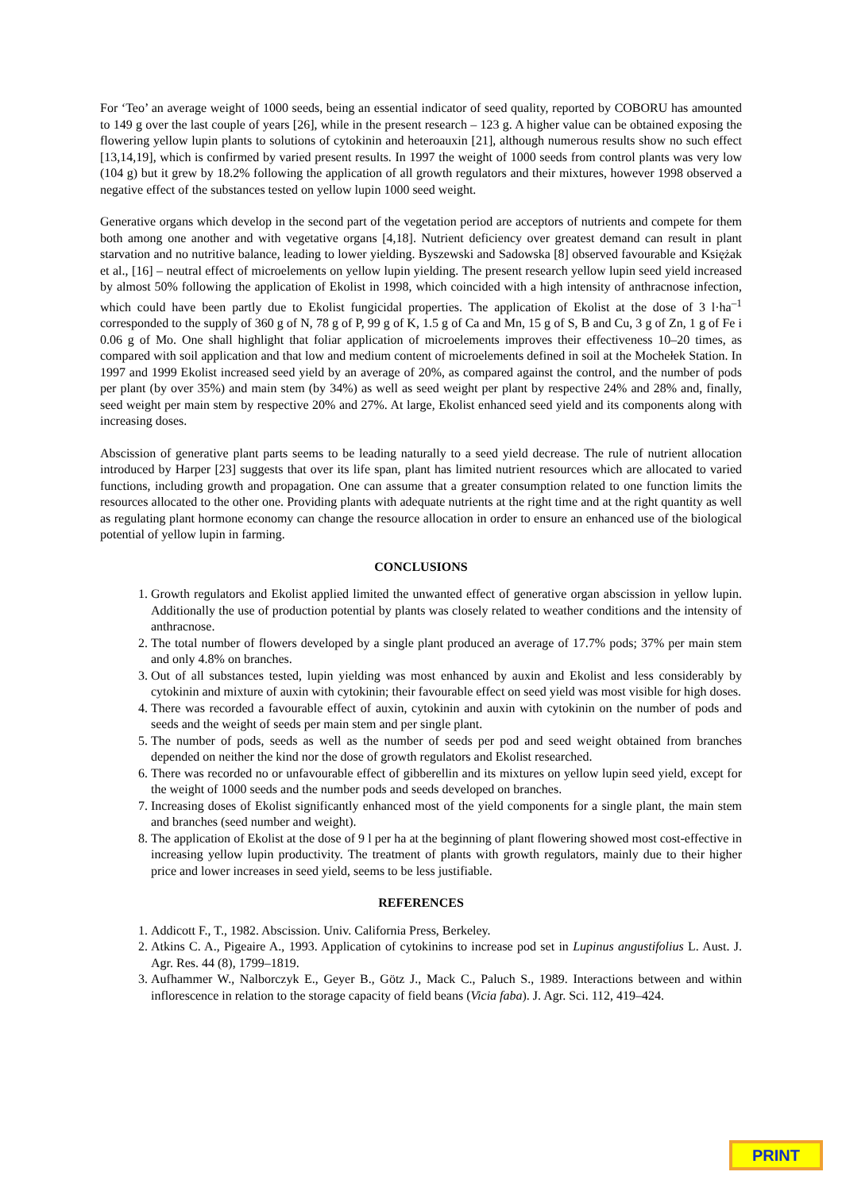For ‘Teo’ an average weight of 1000 seeds, being an essential indicator of seed quality, reported by COBORU has amounted to 149 g over the last couple of years [26], while in the present research – 123 g. A higher value can be obtained exposing the flowering yellow lupin plants to solutions of cytokinin and heteroauxin [21], although numerous results show no such effect [13,14,19], which is confirmed by varied present results. In 1997 the weight of 1000 seeds from control plants was very low (104 g) but it grew by 18.2% following the application of all growth regulators and their mixtures, however 1998 observed a negative effect of the substances tested on yellow lupin 1000 seed weight.
Generative organs which develop in the second part of the vegetation period are acceptors of nutrients and compete for them both among one another and with vegetative organs [4,18]. Nutrient deficiency over greatest demand can result in plant starvation and no nutritive balance, leading to lower yielding. Byszewski and Sadowska [8] observed favourable and Księżak et al., [16] – neutral effect of microelements on yellow lupin yielding. The present research yellow lupin seed yield increased by almost 50% following the application of Ekolist in 1998, which coincided with a high intensity of anthracnose infection, which could have been partly due to Ekolist fungicidal properties. The application of Ekolist at the dose of 3 l·ha<sup>–1</sup> corresponded to the supply of 360 g of N, 78 g of P, 99 g of K, 1.5 g of Ca and Mn, 15 g of S, B and Cu, 3 g of Zn, 1 g of Fe i 0.06 g of Mo. One shall highlight that foliar application of microelements improves their effectiveness 10–20 times, as compared with soil application and that low and medium content of microelements defined in soil at the Mochełek Station. In 1997 and 1999 Ekolist increased seed yield by an average of 20%, as compared against the control, and the number of pods per plant (by over 35%) and main stem (by 34%) as well as seed weight per plant by respective 24% and 28% and, finally, seed weight per main stem by respective 20% and 27%. At large, Ekolist enhanced seed yield and its components along with increasing doses.
Abscission of generative plant parts seems to be leading naturally to a seed yield decrease. The rule of nutrient allocation introduced by Harper [23] suggests that over its life span, plant has limited nutrient resources which are allocated to varied functions, including growth and propagation. One can assume that a greater consumption related to one function limits the resources allocated to the other one. Providing plants with adequate nutrients at the right time and at the right quantity as well as regulating plant hormone economy can change the resource allocation in order to ensure an enhanced use of the biological potential of yellow lupin in farming.
CONCLUSIONS
1. Growth regulators and Ekolist applied limited the unwanted effect of generative organ abscission in yellow lupin. Additionally the use of production potential by plants was closely related to weather conditions and the intensity of anthracnose.
2. The total number of flowers developed by a single plant produced an average of 17.7% pods; 37% per main stem and only 4.8% on branches.
3. Out of all substances tested, lupin yielding was most enhanced by auxin and Ekolist and less considerably by cytokinin and mixture of auxin with cytokinin; their favourable effect on seed yield was most visible for high doses.
4. There was recorded a favourable effect of auxin, cytokinin and auxin with cytokinin on the number of pods and seeds and the weight of seeds per main stem and per single plant.
5. The number of pods, seeds as well as the number of seeds per pod and seed weight obtained from branches depended on neither the kind nor the dose of growth regulators and Ekolist researched.
6. There was recorded no or unfavourable effect of gibberellin and its mixtures on yellow lupin seed yield, except for the weight of 1000 seeds and the number pods and seeds developed on branches.
7. Increasing doses of Ekolist significantly enhanced most of the yield components for a single plant, the main stem and branches (seed number and weight).
8. The application of Ekolist at the dose of 9 l per ha at the beginning of plant flowering showed most cost-effective in increasing yellow lupin productivity. The treatment of plants with growth regulators, mainly due to their higher price and lower increases in seed yield, seems to be less justifiable.
REFERENCES
1. Addicott F., T., 1982. Abscission. Univ. California Press, Berkeley.
2. Atkins C. A., Pigeaire A., 1993. Application of cytokinins to increase pod set in Lupinus angustifolius L. Aust. J. Agr. Res. 44 (8), 1799–1819.
3. Aufhammer W., Nalborczyk E., Geyer B., Götz J., Mack C., Paluch S., 1989. Interactions between and within inflorescence in relation to the storage capacity of field beans (Vicia faba). J. Agr. Sci. 112, 419–424.
PRINT